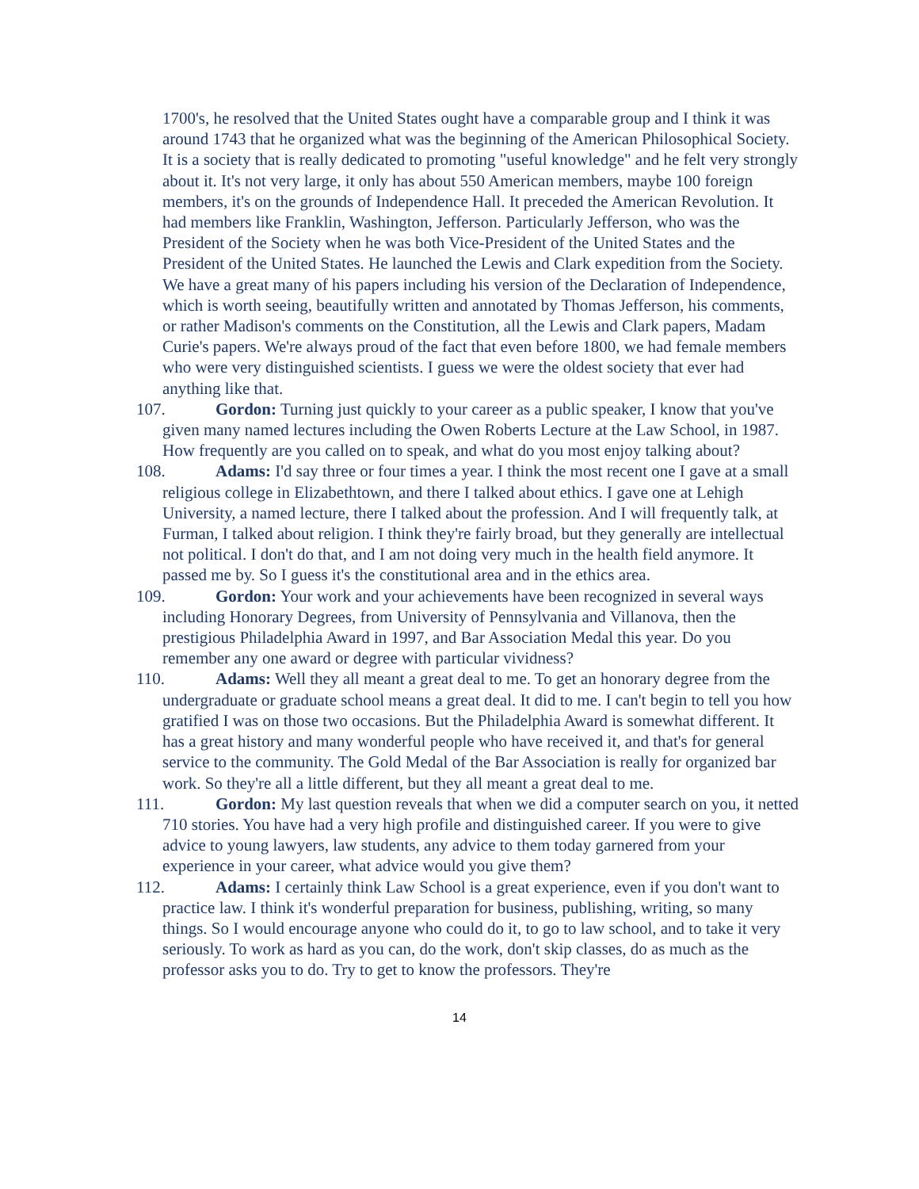1700's, he resolved that the United States ought have a comparable group and I think it was around 1743 that he organized what was the beginning of the American Philosophical Society. It is a society that is really dedicated to promoting "useful knowledge" and he felt very strongly about it. It's not very large, it only has about 550 American members, maybe 100 foreign members, it's on the grounds of Independence Hall. It preceded the American Revolution. It had members like Franklin, Washington, Jefferson. Particularly Jefferson, who was the President of the Society when he was both Vice-President of the United States and the President of the United States. He launched the Lewis and Clark expedition from the Society. We have a great many of his papers including his version of the Declaration of Independence, which is worth seeing, beautifully written and annotated by Thomas Jefferson, his comments, or rather Madison's comments on the Constitution, all the Lewis and Clark papers, Madam Curie's papers. We're always proud of the fact that even before 1800, we had female members who were very distinguished scientists. I guess we were the oldest society that ever had anything like that.
107. Gordon: Turning just quickly to your career as a public speaker, I know that you've given many named lectures including the Owen Roberts Lecture at the Law School, in 1987. How frequently are you called on to speak, and what do you most enjoy talking about?
108. Adams: I'd say three or four times a year. I think the most recent one I gave at a small religious college in Elizabethtown, and there I talked about ethics. I gave one at Lehigh University, a named lecture, there I talked about the profession. And I will frequently talk, at Furman, I talked about religion. I think they're fairly broad, but they generally are intellectual not political. I don't do that, and I am not doing very much in the health field anymore. It passed me by. So I guess it's the constitutional area and in the ethics area.
109. Gordon: Your work and your achievements have been recognized in several ways including Honorary Degrees, from University of Pennsylvania and Villanova, then the prestigious Philadelphia Award in 1997, and Bar Association Medal this year. Do you remember any one award or degree with particular vividness?
110. Adams: Well they all meant a great deal to me. To get an honorary degree from the undergraduate or graduate school means a great deal. It did to me. I can't begin to tell you how gratified I was on those two occasions. But the Philadelphia Award is somewhat different. It has a great history and many wonderful people who have received it, and that's for general service to the community. The Gold Medal of the Bar Association is really for organized bar work. So they're all a little different, but they all meant a great deal to me.
111. Gordon: My last question reveals that when we did a computer search on you, it netted 710 stories. You have had a very high profile and distinguished career. If you were to give advice to young lawyers, law students, any advice to them today garnered from your experience in your career, what advice would you give them?
112. Adams: I certainly think Law School is a great experience, even if you don't want to practice law. I think it's wonderful preparation for business, publishing, writing, so many things. So I would encourage anyone who could do it, to go to law school, and to take it very seriously. To work as hard as you can, do the work, don't skip classes, do as much as the professor asks you to do. Try to get to know the professors. They're
14